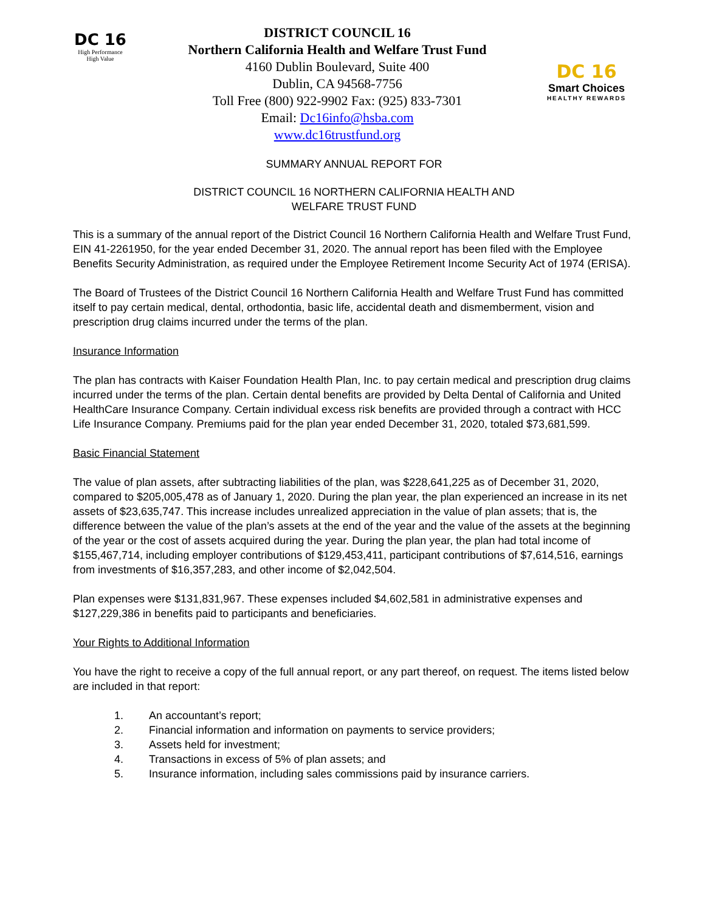DC 16
High Performance
High Value
DISTRICT COUNCIL 16
Northern California Health and Welfare Trust Fund
4160 Dublin Boulevard, Suite 400
Dublin, CA 94568-7756
Toll Free (800) 922-9902 Fax: (925) 833-7301
Email: Dc16info@hsba.com
www.dc16trustfund.org
DC 16
Smart Choices
HEALTHY REWARDS
SUMMARY ANNUAL REPORT FOR
DISTRICT COUNCIL 16 NORTHERN CALIFORNIA HEALTH AND
WELFARE TRUST FUND
This is a summary of the annual report of the District Council 16 Northern California Health and Welfare Trust Fund, EIN 41-2261950, for the year ended December 31, 2020. The annual report has been filed with the Employee Benefits Security Administration, as required under the Employee Retirement Income Security Act of 1974 (ERISA).
The Board of Trustees of the District Council 16 Northern California Health and Welfare Trust Fund has committed itself to pay certain medical, dental, orthodontia, basic life, accidental death and dismemberment, vision and prescription drug claims incurred under the terms of the plan.
Insurance Information
The plan has contracts with Kaiser Foundation Health Plan, Inc. to pay certain medical and prescription drug claims incurred under the terms of the plan. Certain dental benefits are provided by Delta Dental of California and United HealthCare Insurance Company. Certain individual excess risk benefits are provided through a contract with HCC Life Insurance Company. Premiums paid for the plan year ended December 31, 2020, totaled $73,681,599.
Basic Financial Statement
The value of plan assets, after subtracting liabilities of the plan, was $228,641,225 as of December 31, 2020, compared to $205,005,478 as of January 1, 2020. During the plan year, the plan experienced an increase in its net assets of $23,635,747. This increase includes unrealized appreciation in the value of plan assets; that is, the difference between the value of the plan’s assets at the end of the year and the value of the assets at the beginning of the year or the cost of assets acquired during the year. During the plan year, the plan had total income of $155,467,714, including employer contributions of $129,453,411, participant contributions of $7,614,516, earnings from investments of $16,357,283, and other income of $2,042,504.
Plan expenses were $131,831,967. These expenses included $4,602,581 in administrative expenses and $127,229,386 in benefits paid to participants and beneficiaries.
Your Rights to Additional Information
You have the right to receive a copy of the full annual report, or any part thereof, on request. The items listed below are included in that report:
1. An accountant’s report;
2. Financial information and information on payments to service providers;
3. Assets held for investment;
4. Transactions in excess of 5% of plan assets; and
5. Insurance information, including sales commissions paid by insurance carriers.